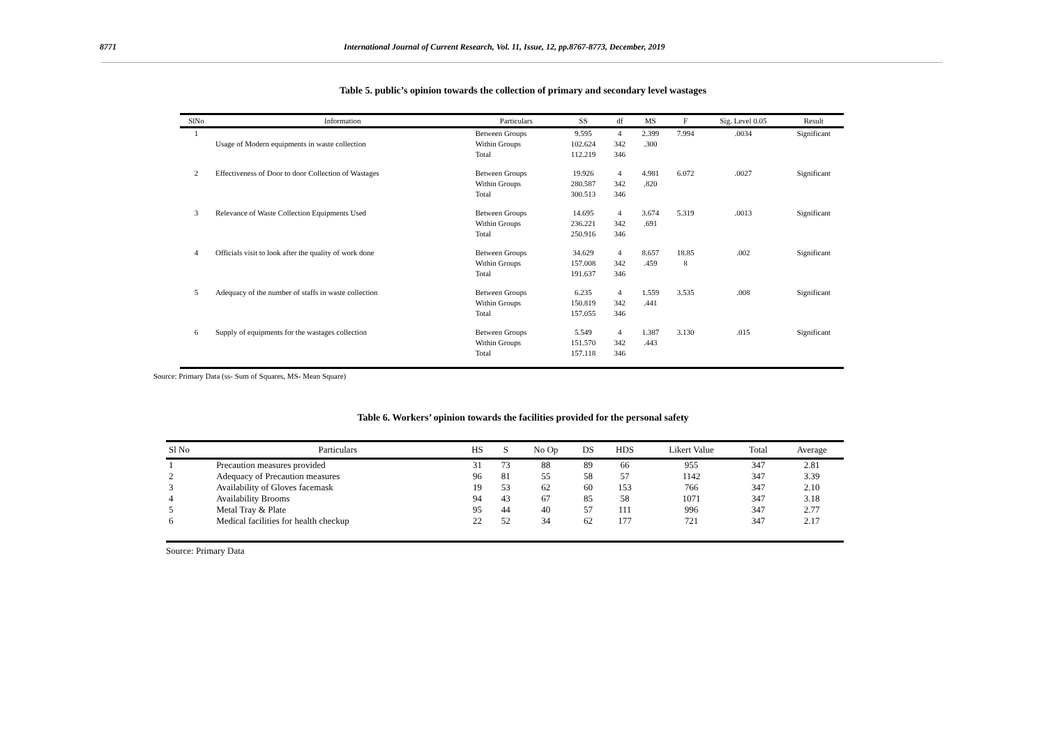8771 International Journal of Current Research, Vol. 11, Issue, 12, pp.8767-8773, December, 2019
Table 5. public’s opinion towards the collection of primary and secondary level wastages
| SlNo | Information | Particulars | SS | df | MS | F | Sig. Level 0.05 | Result |
| --- | --- | --- | --- | --- | --- | --- | --- | --- |
| 1 | Usage of Modern equipments in waste collection | Between Groups Within Groups Total | 9.595 102.624 112.219 | 4 342 346 | 2.399 .300 | 7.994 | .0034 | Significant |
| 2 | Effectiveness of Door to door Collection of Wastages | Between Groups Within Groups Total | 19.926 280.587 300.513 | 4 342 346 | 4.981 .820 | 6.072 | .0027 | Significant |
| 3 | Relevance of Waste Collection Equipments Used | Between Groups Within Groups Total | 14.695 236.221 250.916 | 4 342 346 | 3.674 .691 | 5.319 | .0013 | Significant |
| 4 | Officials visit to look after the quality of work done | Between Groups Within Groups Total | 34.629 157.008 191.637 | 4 342 346 | 8.657 .459 | 18.85 8 | .002 | Significant |
| 5 | Adequacy of the number of staffs in waste collection | Between Groups Within Groups Total | 6.235 150.819 157.055 | 4 342 346 | 1.559 .441 | 3.535 | .008 | Significant |
| 6 | Supply of equipments for the wastages collection | Between Groups Within Groups Total | 5.549 151.570 157.118 | 4 342 346 | 1.387 .443 | 3.130 | .015 | Significant |
Source: Primary Data (ss- Sum of Squares, MS- Mean Square)
Table 6. Workers’ opinion towards the facilities provided for the personal safety
| Sl No | Particulars | HS | S | No Op | DS | HDS | Likert Value | Total | Average |
| --- | --- | --- | --- | --- | --- | --- | --- | --- | --- |
| 1 | Precaution measures provided | 31 | 73 | 88 | 89 | 66 | 955 | 347 | 2.81 |
| 2 | Adequacy of Precaution measures | 96 | 81 | 55 | 58 | 57 | 1142 | 347 | 3.39 |
| 3 | Availability of Gloves facemask | 19 | 53 | 62 | 60 | 153 | 766 | 347 | 2.10 |
| 4 | Availability Brooms | 94 | 43 | 67 | 85 | 58 | 1071 | 347 | 3.18 |
| 5 | Metal Tray & Plate | 95 | 44 | 40 | 57 | 111 | 996 | 347 | 2.77 |
| 6 | Medical facilities for health checkup | 22 | 52 | 34 | 62 | 177 | 721 | 347 | 2.17 |
Source: Primary Data